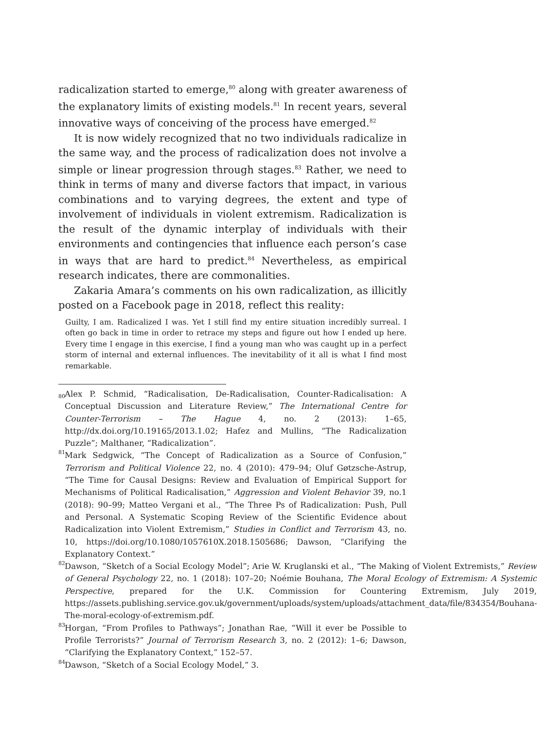radicalization started to emerge,<sup>80</sup> along with greater awareness of the explanatory limits of existing models.<sup>81</sup> In recent years, several innovative ways of conceiving of the process have emerged.<sup>82</sup>
It is now widely recognized that no two individuals radicalize in the same way, and the process of radicalization does not involve a simple or linear progression through stages.<sup>83</sup> Rather, we need to think in terms of many and diverse factors that impact, in various combinations and to varying degrees, the extent and type of involvement of individuals in violent extremism. Radicalization is the result of the dynamic interplay of individuals with their environments and contingencies that influence each person’s case in ways that are hard to predict.<sup>84</sup> Nevertheless, as empirical research indicates, there are commonalities.
Zakaria Amara’s comments on his own radicalization, as illicitly posted on a Facebook page in 2018, reflect this reality:
Guilty, I am. Radicalized I was. Yet I still find my entire situation incredibly surreal. I often go back in time in order to retrace my steps and figure out how I ended up here. Every time I engage in this exercise, I find a young man who was caught up in a perfect storm of internal and external influences. The inevitability of it all is what I find most remarkable.
80
Alex P. Schmid, “Radicalisation, De-Radicalisation, Counter-Radicalisation: A Conceptual Discussion and Literature Review,” The International Centre for Counter-Terrorism – The Hague 4, no. 2 (2013): 1–65, http://dx.doi.org/10.19165/2013.1.02; Hafez and Mullins, “The Radicalization Puzzle”; Malthaner, “Radicalization”.
81
Mark Sedgwick, “The Concept of Radicalization as a Source of Confusion,” Terrorism and Political Violence 22, no. 4 (2010): 479–94; Oluf Gøtzsche-Astrup, “The Time for Causal Designs: Review and Evaluation of Empirical Support for Mechanisms of Political Radicalisation,” Aggression and Violent Behavior 39, no.1 (2018): 90–99; Matteo Vergani et al., “The Three Ps of Radicalization: Push, Pull and Personal. A Systematic Scoping Review of the Scientific Evidence about Radicalization into Violent Extremism,” Studies in Conflict and Terrorism 43, no. 10, https://doi.org/10.1080/1057610X.2018.1505686; Dawson, “Clarifying the Explanatory Context.”
82
Dawson, “Sketch of a Social Ecology Model”; Arie W. Kruglanski et al., “The Making of Violent Extremists,” Review of General Psychology 22, no. 1 (2018): 107–20; Noémie Bouhana, The Moral Ecology of Extremism: A Systemic Perspective, prepared for the U.K. Commission for Countering Extremism, July 2019, https://assets.publishing.service.gov.uk/government/uploads/system/uploads/attachment_data/file/834354/Bouhana-The-moral-ecology-of-extremism.pdf.
83
Horgan, “From Profiles to Pathways”; Jonathan Rae, “Will it ever be Possible to Profile Terrorists?” Journal of Terrorism Research 3, no. 2 (2012): 1–6; Dawson, “Clarifying the Explanatory Context,” 152–57.
84
Dawson, “Sketch of a Social Ecology Model,” 3.